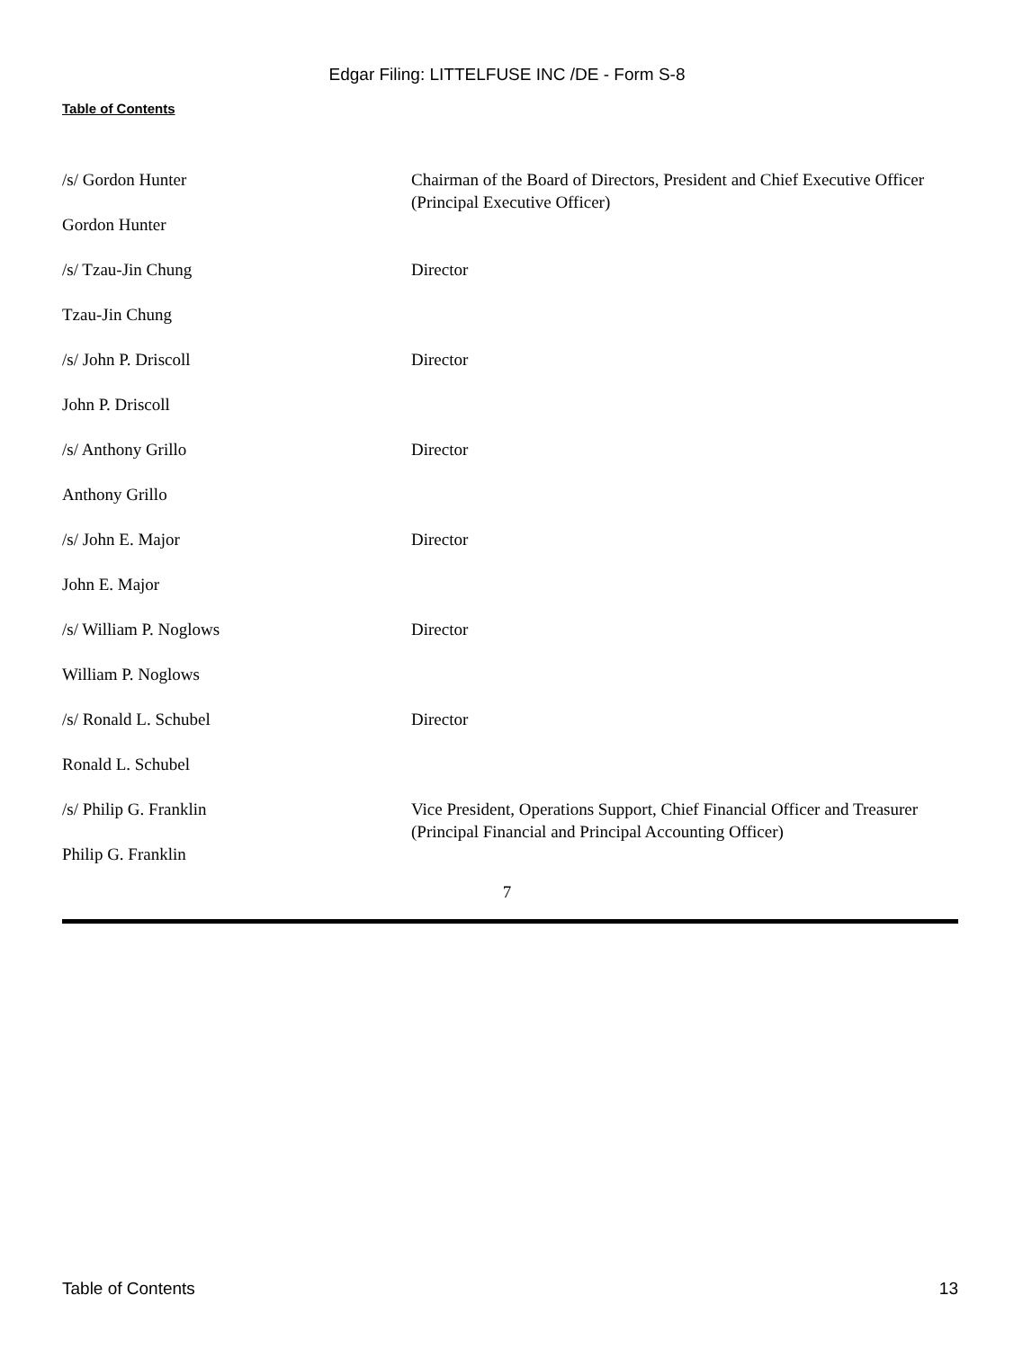Edgar Filing: LITTELFUSE INC /DE - Form S-8
Table of Contents
| /s/ Gordon Hunter | Chairman of the Board of Directors, President and Chief Executive Officer (Principal Executive Officer) |
| Gordon Hunter | |
| /s/ Tzau-Jin Chung | Director |
| Tzau-Jin Chung | |
| /s/ John P. Driscoll | Director |
| John P. Driscoll | |
| /s/ Anthony Grillo | Director |
| Anthony Grillo | |
| /s/ John E. Major | Director |
| John E. Major | |
| /s/ William P. Noglows | Director |
| William P. Noglows | |
| /s/ Ronald L. Schubel | Director |
| Ronald L. Schubel | |
| /s/ Philip G. Franklin | Vice President, Operations Support, Chief Financial Officer and Treasurer (Principal Financial and Principal Accounting Officer) |
| Philip G. Franklin | |
7
Table of Contents 13